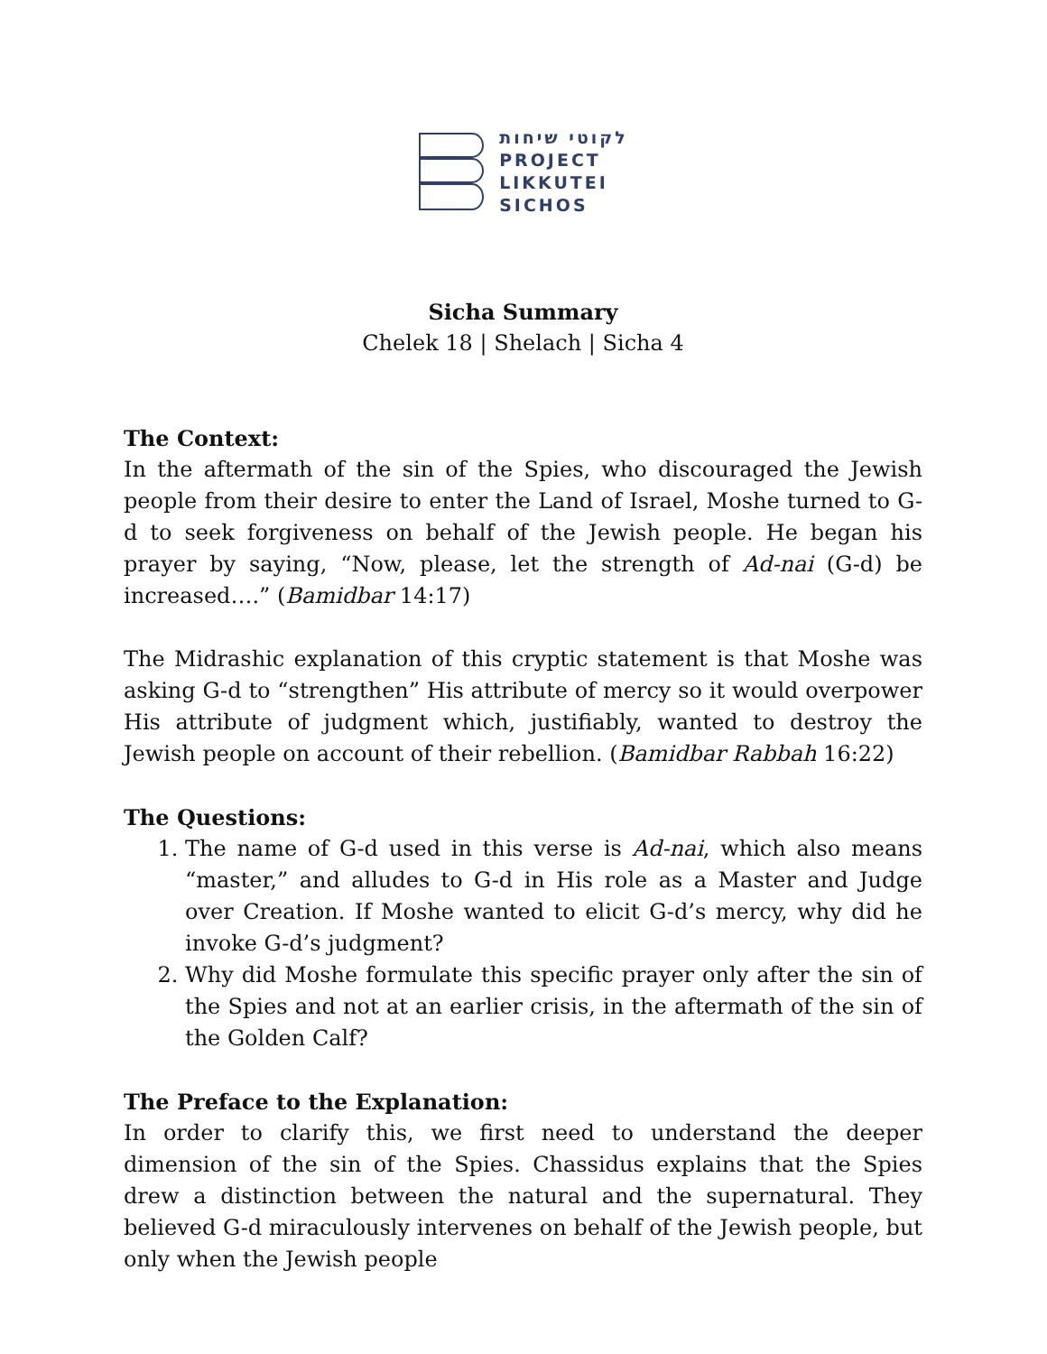לקוטי שיחות
PROJECT
LIKKUTEI
SICHOS
Sicha Summary
Chelek 18 | Shelach | Sicha 4
The Context:
In the aftermath of the sin of the Spies, who discouraged the Jewish people from their desire to enter the Land of Israel, Moshe turned to G-d to seek forgiveness on behalf of the Jewish people. He began his prayer by saying, “Now, please, let the strength of Ad-nai (G-d) be increased….” (Bamidbar 14:17)
The Midrashic explanation of this cryptic statement is that Moshe was asking G-d to “strengthen” His attribute of mercy so it would overpower His attribute of judgment which, justifiably, wanted to destroy the Jewish people on account of their rebellion. (Bamidbar Rabbah 16:22)
The Questions:
1. The name of G-d used in this verse is Ad-nai, which also means “master,” and alludes to G-d in His role as a Master and Judge over Creation. If Moshe wanted to elicit G-d’s mercy, why did he invoke G-d’s judgment?
2. Why did Moshe formulate this specific prayer only after the sin of the Spies and not at an earlier crisis, in the aftermath of the sin of the Golden Calf?
The Preface to the Explanation:
In order to clarify this, we first need to understand the deeper dimension of the sin of the Spies. Chassidus explains that the Spies drew a distinction between the natural and the supernatural. They believed G-d miraculously intervenes on behalf of the Jewish people, but only when the Jewish people